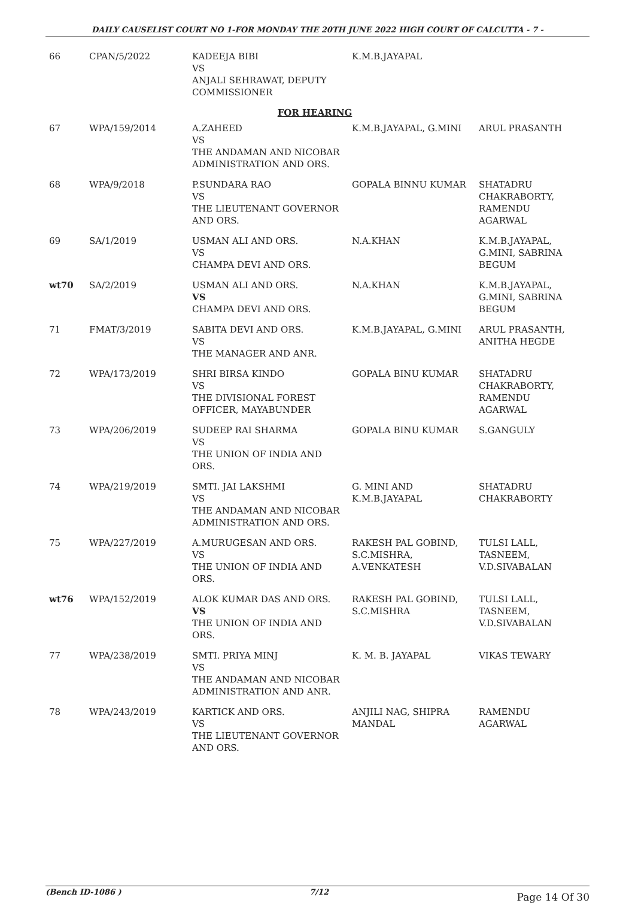DAILY CAUSELIST COURT NO 1-FOR MONDAY THE 20TH JUNE 2022 HIGH COURT OF CALCUTTA - 7 -
| 66 | CPAN/5/2022 | KADEEJA BIBI VS ANJALI SEHRAWAT, DEPUTY COMMISSIONER | K.M.B.JAYAPAL | |
| FOR HEARING | | | | |
| 67 | WPA/159/2014 | A.ZAHEED VS THE ANDAMAN AND NICOBAR ADMINISTRATION AND ORS. | K.M.B.JAYAPAL, G.MINI | ARUL PRASANTH |
| 68 | WPA/9/2018 | P.SUNDARA RAO VS THE LIEUTENANT GOVERNOR AND ORS. | GOPALA BINNU KUMAR | SHATADRU CHAKRABORTY, RAMENDU AGARWAL |
| 69 | SA/1/2019 | USMAN ALI AND ORS. VS CHAMPA DEVI AND ORS. | N.A.KHAN | K.M.B.JAYAPAL, G.MINI, SABRINA BEGUM |
| wt70 | SA/2/2019 | USMAN ALI AND ORS. VS CHAMPA DEVI AND ORS. | N.A.KHAN | K.M.B.JAYAPAL, G.MINI, SABRINA BEGUM |
| 71 | FMAT/3/2019 | SABITA DEVI AND ORS. VS THE MANAGER AND ANR. | K.M.B.JAYAPAL, G.MINI | ARUL PRASANTH, ANITHA HEGDE |
| 72 | WPA/173/2019 | SHRI BIRSA KINDO VS THE DIVISIONAL FOREST OFFICER, MAYABUNDER | GOPALA BINU KUMAR | SHATADRU CHAKRABORTY, RAMENDU AGARWAL |
| 73 | WPA/206/2019 | SUDEEP RAI SHARMA VS THE UNION OF INDIA AND ORS. | GOPALA BINU KUMAR | S.GANGULY |
| 74 | WPA/219/2019 | SMTI. JAI LAKSHMI VS THE ANDAMAN AND NICOBAR ADMINISTRATION AND ORS. | G. MINI AND K.M.B.JAYAPAL | SHATADRU CHAKRABORTY |
| 75 | WPA/227/2019 | A.MURUGESAN AND ORS. VS THE UNION OF INDIA AND ORS. | RAKESH PAL GOBIND, S.C.MISHRA, A.VENKATESH | TULSI LALL, TASNEEM, V.D.SIVABALAN |
| wt76 | WPA/152/2019 | ALOK KUMAR DAS AND ORS. VS THE UNION OF INDIA AND ORS. | RAKESH PAL GOBIND, S.C.MISHRA | TULSI LALL, TASNEEM, V.D.SIVABALAN |
| 77 | WPA/238/2019 | SMTI. PRIYA MINJ VS THE ANDAMAN AND NICOBAR ADMINISTRATION AND ANR. | K. M. B. JAYAPAL | VIKAS TEWARY |
| 78 | WPA/243/2019 | KARTICK AND ORS. VS THE LIEUTENANT GOVERNOR AND ORS. | ANJILI NAG, SHIPRA MANDAL | RAMENDU AGARWAL |
(Bench ID-1086 ) 7/12 Page 14 Of 30